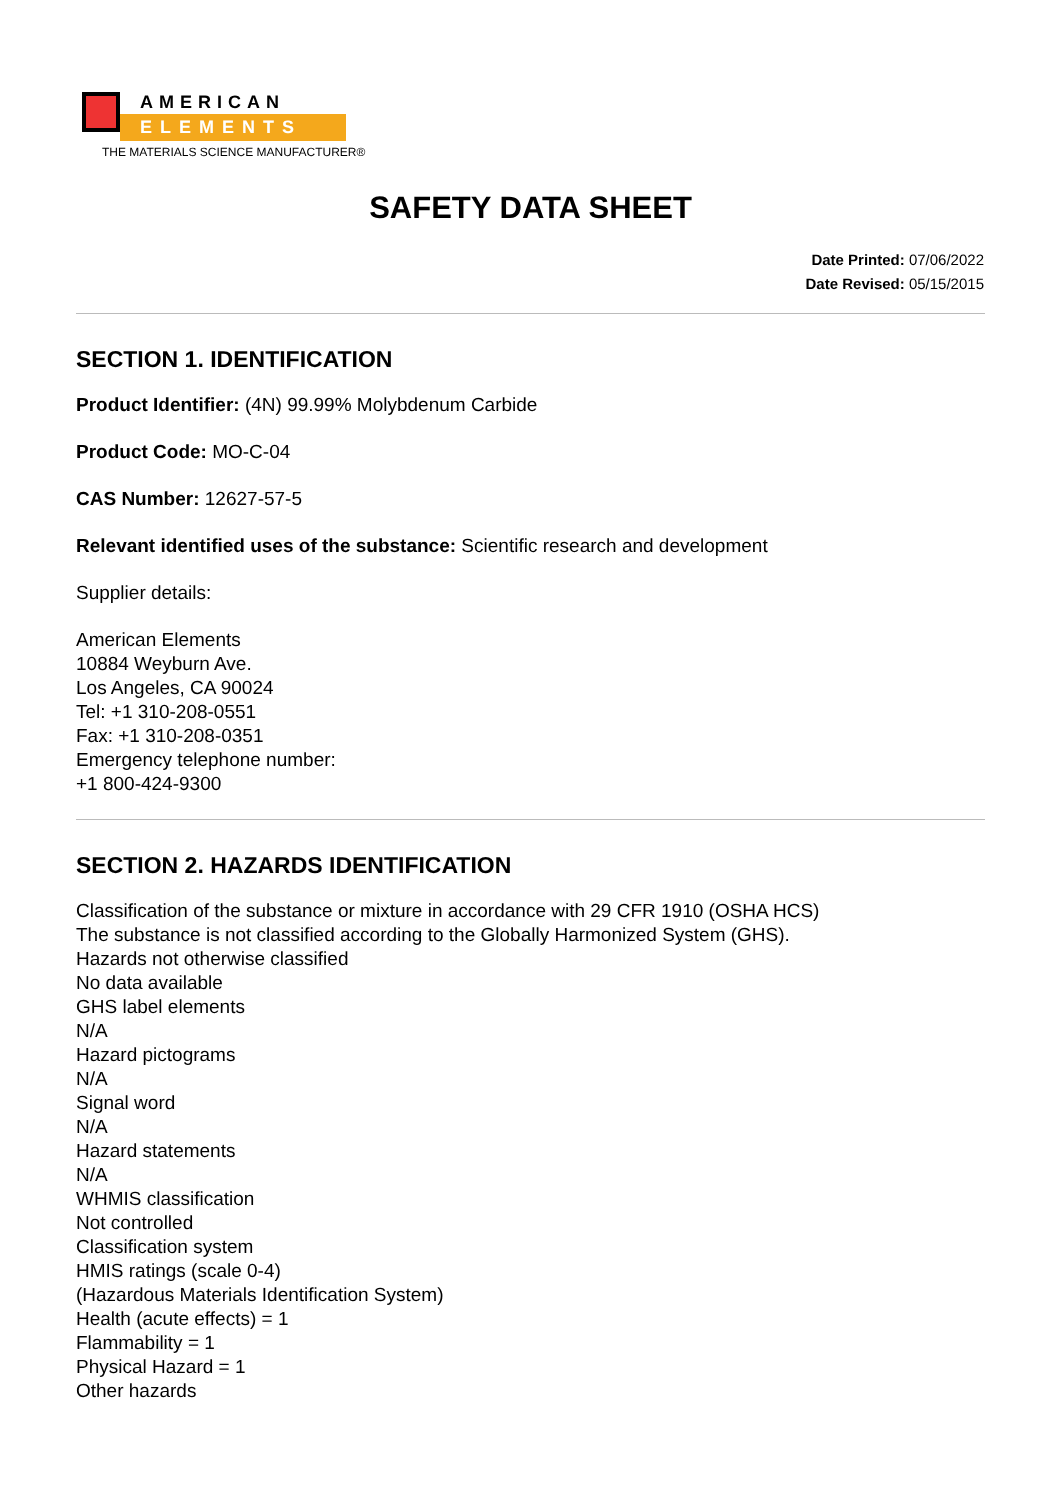AMERICAN
ELEMENTS
THE MATERIALS SCIENCE MANUFACTURER®
SAFETY DATA SHEET
Date Printed: 07/06/2022
Date Revised: 05/15/2015
SECTION 1. IDENTIFICATION
Product Identifier: (4N) 99.99% Molybdenum Carbide
Product Code: MO-C-04
CAS Number: 12627-57-5
Relevant identified uses of the substance: Scientific research and development
Supplier details:
American Elements
10884 Weyburn Ave.
Los Angeles, CA 90024
Tel: +1 310-208-0551
Fax: +1 310-208-0351
Emergency telephone number:
+1 800-424-9300
SECTION 2. HAZARDS IDENTIFICATION
Classification of the substance or mixture in accordance with 29 CFR 1910 (OSHA HCS)
The substance is not classified according to the Globally Harmonized System (GHS).
Hazards not otherwise classified
No data available
GHS label elements
N/A
Hazard pictograms
N/A
Signal word
N/A
Hazard statements
N/A
WHMIS classification
Not controlled
Classification system
HMIS ratings (scale 0-4)
(Hazardous Materials Identification System)
Health (acute effects) = 1
Flammability = 1
Physical Hazard = 1
Other hazards